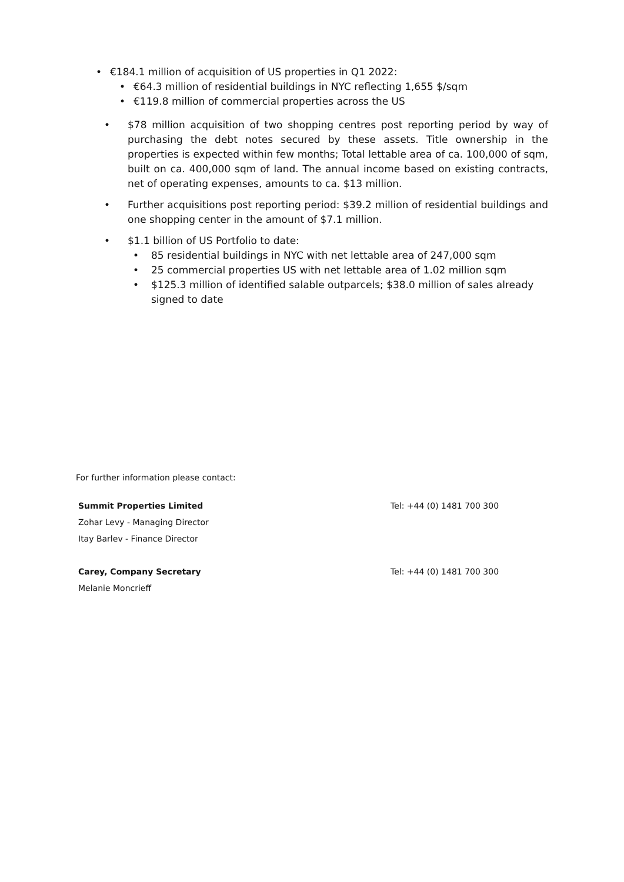• €184.1 million of acquisition of US properties in Q1 2022:
• €64.3 million of residential buildings in NYC reflecting 1,655 $/sqm
• €119.8 million of commercial properties across the US
• $78 million acquisition of two shopping centres post reporting period by way of purchasing the debt notes secured by these assets. Title ownership in the properties is expected within few months; Total lettable area of ca. 100,000 of sqm, built on ca. 400,000 sqm of land. The annual income based on existing contracts, net of operating expenses, amounts to ca. $13 million.
• Further acquisitions post reporting period: $39.2 million of residential buildings and one shopping center in the amount of $7.1 million.
• $1.1 billion of US Portfolio to date:
• 85 residential buildings in NYC with net lettable area of 247,000 sqm
• 25 commercial properties US with net lettable area of 1.02 million sqm
• $125.3 million of identified salable outparcels; $38.0 million of sales already signed to date
For further information please contact:
Summit Properties Limited Tel: +44 (0) 1481 700 300
Zohar Levy - Managing Director
Itay Barlev - Finance Director
Carey, Company Secretary Tel: +44 (0) 1481 700 300
Melanie Moncrieff